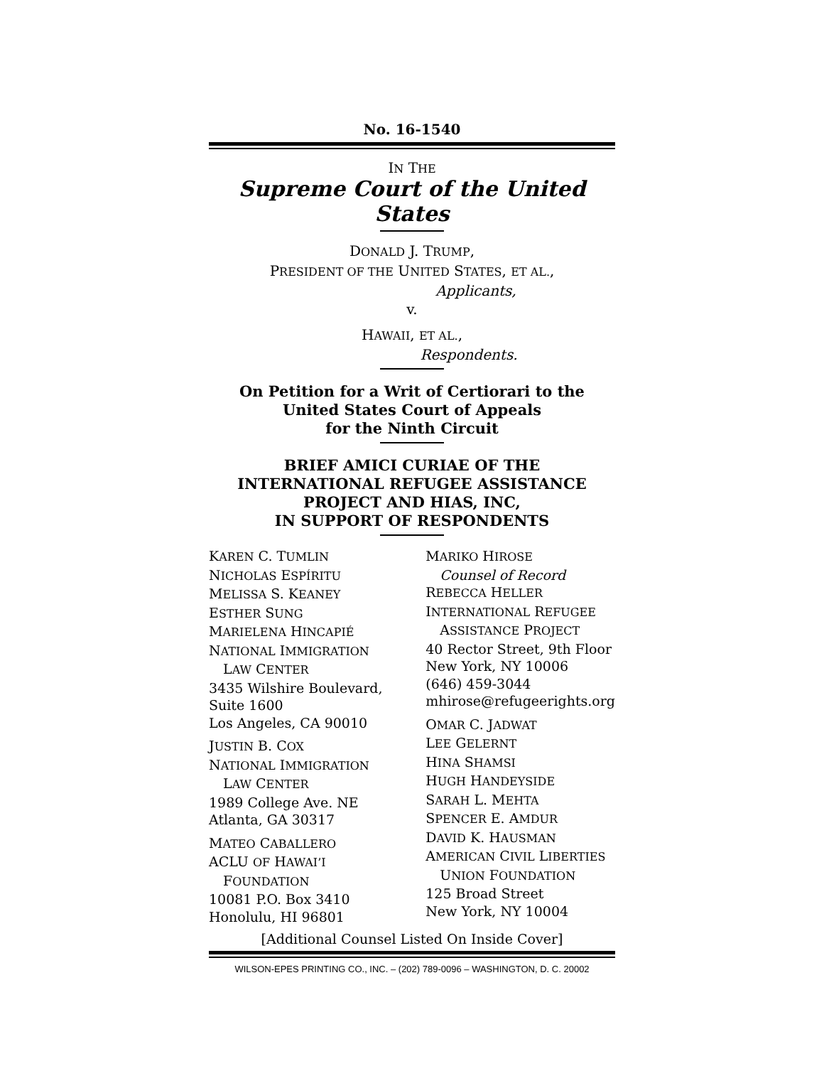No. 16-1540
IN THE
Supreme Court of the United States
DONALD J. TRUMP,
PRESIDENT OF THE UNITED STATES, ET AL.,
Applicants,
v.
HAWAII, ET AL.,
Respondents.
On Petition for a Writ of Certiorari to the
United States Court of Appeals
for the Ninth Circuit
BRIEF AMICI CURIAE OF THE
INTERNATIONAL REFUGEE ASSISTANCE
PROJECT AND HIAS, INC,
IN SUPPORT OF RESPONDENTS
KAREN C. TUMLIN
NICHOLAS ESPÍRITU
MELISSA S. KEANEY
ESTHER SUNG
MARIELENA HINCAPIÉ
NATIONAL IMMIGRATION
LAW CENTER
3435 Wilshire Boulevard,
Suite 1600
Los Angeles, CA 90010
JUSTIN B. COX
NATIONAL IMMIGRATION
LAW CENTER
1989 College Ave. NE
Atlanta, GA 30317
MATEO CABALLERO
ACLU OF HAWAI’I
FOUNDATION
10081 P.O. Box 3410
Honolulu, HI 96801
MARIKO HIROSE
Counsel of Record
REBECCA HELLER
INTERNATIONAL REFUGEE
ASSISTANCE PROJECT
40 Rector Street, 9th Floor
New York, NY 10006
(646) 459-3044
mhirose@refugeerights.org
OMAR C. JADWAT
LEE GELERNT
HINA SHAMSI
HUGH HANDEYSIDE
SARAH L. MEHTA
SPENCER E. AMDUR
DAVID K. HAUSMAN
AMERICAN CIVIL LIBERTIES
UNION FOUNDATION
125 Broad Street
New York, NY 10004
[Additional Counsel Listed On Inside Cover]
WILSON-EPES PRINTING CO., INC. – (202) 789-0096 – WASHINGTON, D. C. 20002